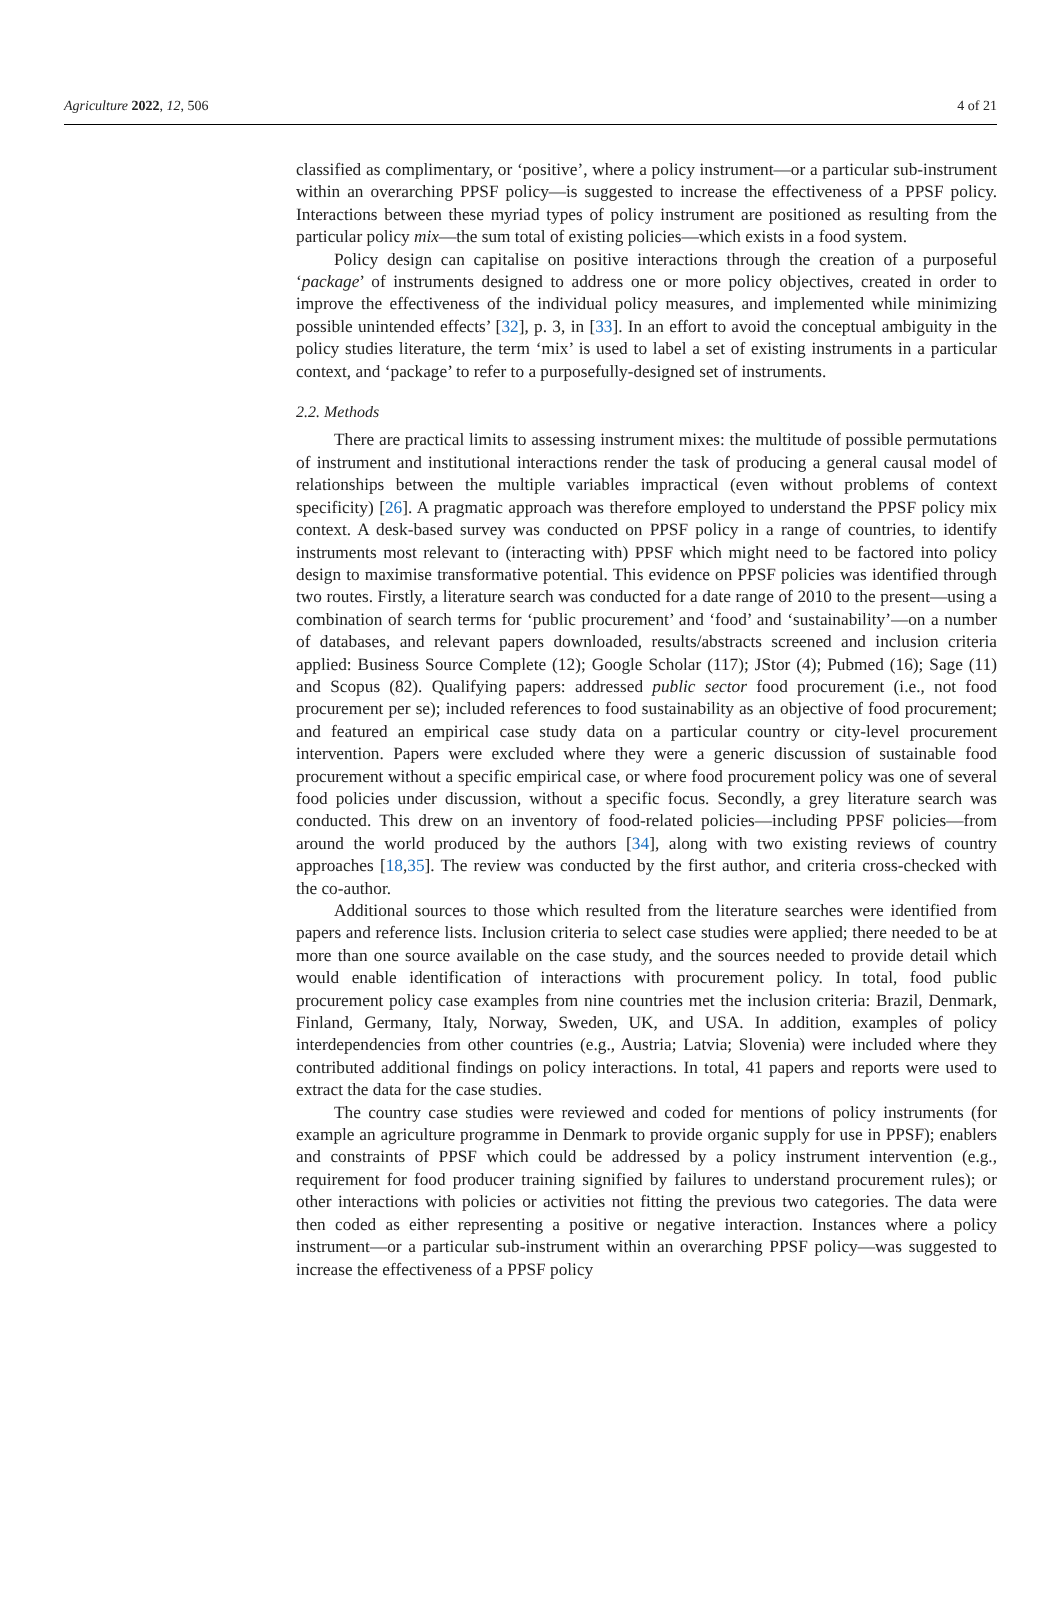Agriculture 2022, 12, 506 4 of 21
classified as complimentary, or ‘positive’, where a policy instrument—or a particular sub-instrument within an overarching PPSF policy—is suggested to increase the effectiveness of a PPSF policy. Interactions between these myriad types of policy instrument are positioned as resulting from the particular policy mix—the sum total of existing policies—which exists in a food system.
Policy design can capitalise on positive interactions through the creation of a purposeful ‘package’ of instruments designed to address one or more policy objectives, created in order to improve the effectiveness of the individual policy measures, and implemented while minimizing possible unintended effects’ [32], p. 3, in [33]. In an effort to avoid the conceptual ambiguity in the policy studies literature, the term ‘mix’ is used to label a set of existing instruments in a particular context, and ‘package’ to refer to a purposefully-designed set of instruments.
2.2. Methods
There are practical limits to assessing instrument mixes: the multitude of possible permutations of instrument and institutional interactions render the task of producing a general causal model of relationships between the multiple variables impractical (even without problems of context specificity) [26]. A pragmatic approach was therefore employed to understand the PPSF policy mix context. A desk-based survey was conducted on PPSF policy in a range of countries, to identify instruments most relevant to (interacting with) PPSF which might need to be factored into policy design to maximise transformative potential. This evidence on PPSF policies was identified through two routes. Firstly, a literature search was conducted for a date range of 2010 to the present—using a combination of search terms for ‘public procurement’ and ‘food’ and ‘sustainability’—on a number of databases, and relevant papers downloaded, results/abstracts screened and inclusion criteria applied: Business Source Complete (12); Google Scholar (117); JStor (4); Pubmed (16); Sage (11) and Scopus (82). Qualifying papers: addressed public sector food procurement (i.e., not food procurement per se); included references to food sustainability as an objective of food procurement; and featured an empirical case study data on a particular country or city-level procurement intervention. Papers were excluded where they were a generic discussion of sustainable food procurement without a specific empirical case, or where food procurement policy was one of several food policies under discussion, without a specific focus. Secondly, a grey literature search was conducted. This drew on an inventory of food-related policies—including PPSF policies—from around the world produced by the authors [34], along with two existing reviews of country approaches [18,35]. The review was conducted by the first author, and criteria cross-checked with the co-author.
Additional sources to those which resulted from the literature searches were identified from papers and reference lists. Inclusion criteria to select case studies were applied; there needed to be at more than one source available on the case study, and the sources needed to provide detail which would enable identification of interactions with procurement policy. In total, food public procurement policy case examples from nine countries met the inclusion criteria: Brazil, Denmark, Finland, Germany, Italy, Norway, Sweden, UK, and USA. In addition, examples of policy interdependencies from other countries (e.g., Austria; Latvia; Slovenia) were included where they contributed additional findings on policy interactions. In total, 41 papers and reports were used to extract the data for the case studies.
The country case studies were reviewed and coded for mentions of policy instruments (for example an agriculture programme in Denmark to provide organic supply for use in PPSF); enablers and constraints of PPSF which could be addressed by a policy instrument intervention (e.g., requirement for food producer training signified by failures to understand procurement rules); or other interactions with policies or activities not fitting the previous two categories. The data were then coded as either representing a positive or negative interaction. Instances where a policy instrument—or a particular sub-instrument within an overarching PPSF policy—was suggested to increase the effectiveness of a PPSF policy